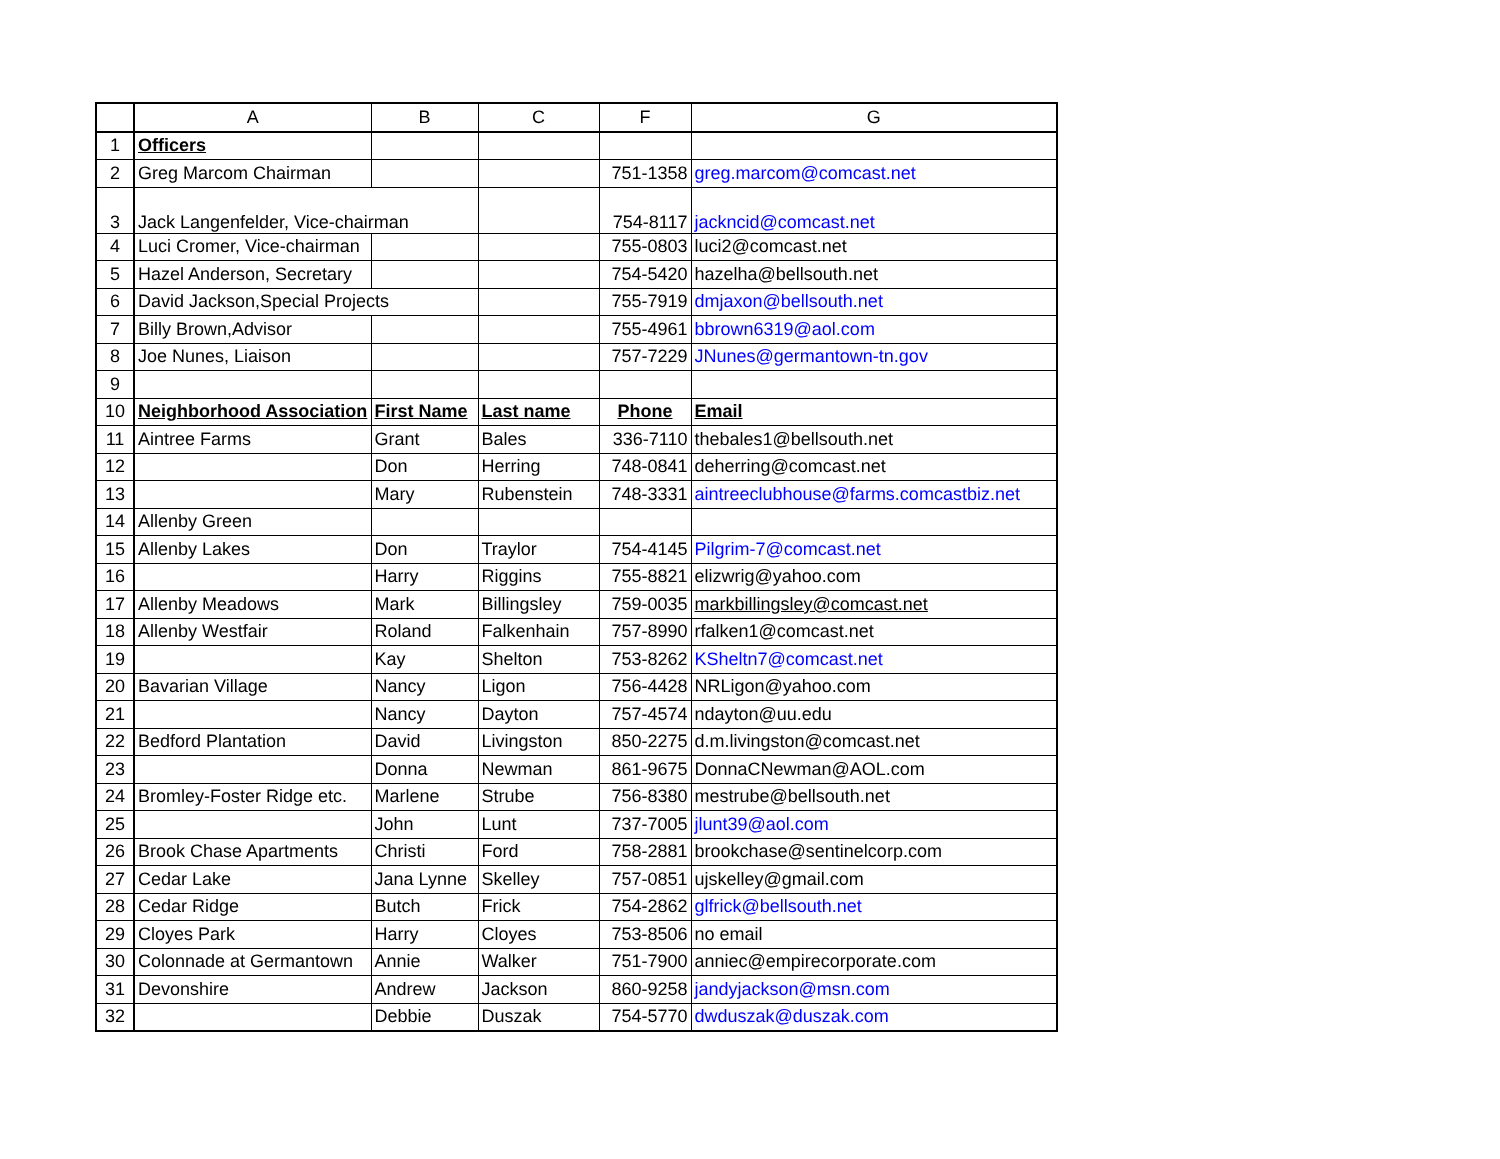| | A | B | C | F | G |
| --- | --- | --- | --- | --- | --- |
| 1 | Officers | | | | |
| 2 | Greg Marcom Chairman | | | 751-1358 | greg.marcom@comcast.net |
| 3 | Jack Langenfelder, Vice-chairman | | | 754-8117 | jackncid@comcast.net |
| 4 | Luci Cromer, Vice-chairman | | | 755-0803 | luci2@comcast.net |
| 5 | Hazel Anderson, Secretary | | | 754-5420 | hazelha@bellsouth.net |
| 6 | David Jackson,Special Projects | | | 755-7919 | dmjaxon@bellsouth.net |
| 7 | Billy Brown,Advisor | | | 755-4961 | bbrown6319@aol.com |
| 8 | Joe Nunes, Liaison | | | 757-7229 | JNunes@germantown-tn.gov |
| 9 | | | | | |
| 10 | Neighborhood Association | First Name | Last name | Phone | Email |
| 11 | Aintree Farms | Grant | Bales | 336-7110 | thebales1@bellsouth.net |
| 12 | | Don | Herring | 748-0841 | deherring@comcast.net |
| 13 | | Mary | Rubenstein | 748-3331 | aintreeclubhouse@farms.comcastbiz.net |
| 14 | Allenby Green | | | | |
| 15 | Allenby Lakes | Don | Traylor | 754-4145 | Pilgrim-7@comcast.net |
| 16 | | Harry | Riggins | 755-8821 | elizwrig@yahoo.com |
| 17 | Allenby Meadows | Mark | Billingsley | 759-0035 | markbillingsley@comcast.net |
| 18 | Allenby Westfair | Roland | Falkenhain | 757-8990 | rfalken1@comcast.net |
| 19 | | Kay | Shelton | 753-8262 | KSheltn7@comcast.net |
| 20 | Bavarian Village | Nancy | Ligon | 756-4428 | NRLigon@yahoo.com |
| 21 | | Nancy | Dayton | 757-4574 | ndayton@uu.edu |
| 22 | Bedford Plantation | David | Livingston | 850-2275 | d.m.livingston@comcast.net |
| 23 | | Donna | Newman | 861-9675 | DonnaCNewman@AOL.com |
| 24 | Bromley-Foster Ridge etc. | Marlene | Strube | 756-8380 | mestrube@bellsouth.net |
| 25 | | John | Lunt | 737-7005 | jlunt39@aol.com |
| 26 | Brook Chase Apartments | Christi | Ford | 758-2881 | brookchase@sentinelcorp.com |
| 27 | Cedar Lake | Jana Lynne | Skelley | 757-0851 | ujskelley@gmail.com |
| 28 | Cedar Ridge | Butch | Frick | 754-2862 | glfrick@bellsouth.net |
| 29 | Cloyes Park | Harry | Cloyes | 753-8506 | no email |
| 30 | Colonnade at Germantown | Annie | Walker | 751-7900 | anniec@empirecorporate.com |
| 31 | Devonshire | Andrew | Jackson | 860-9258 | jandyjackson@msn.com |
| 32 | | Debbie | Duszak | 754-5770 | dwduszak@duszak.com |